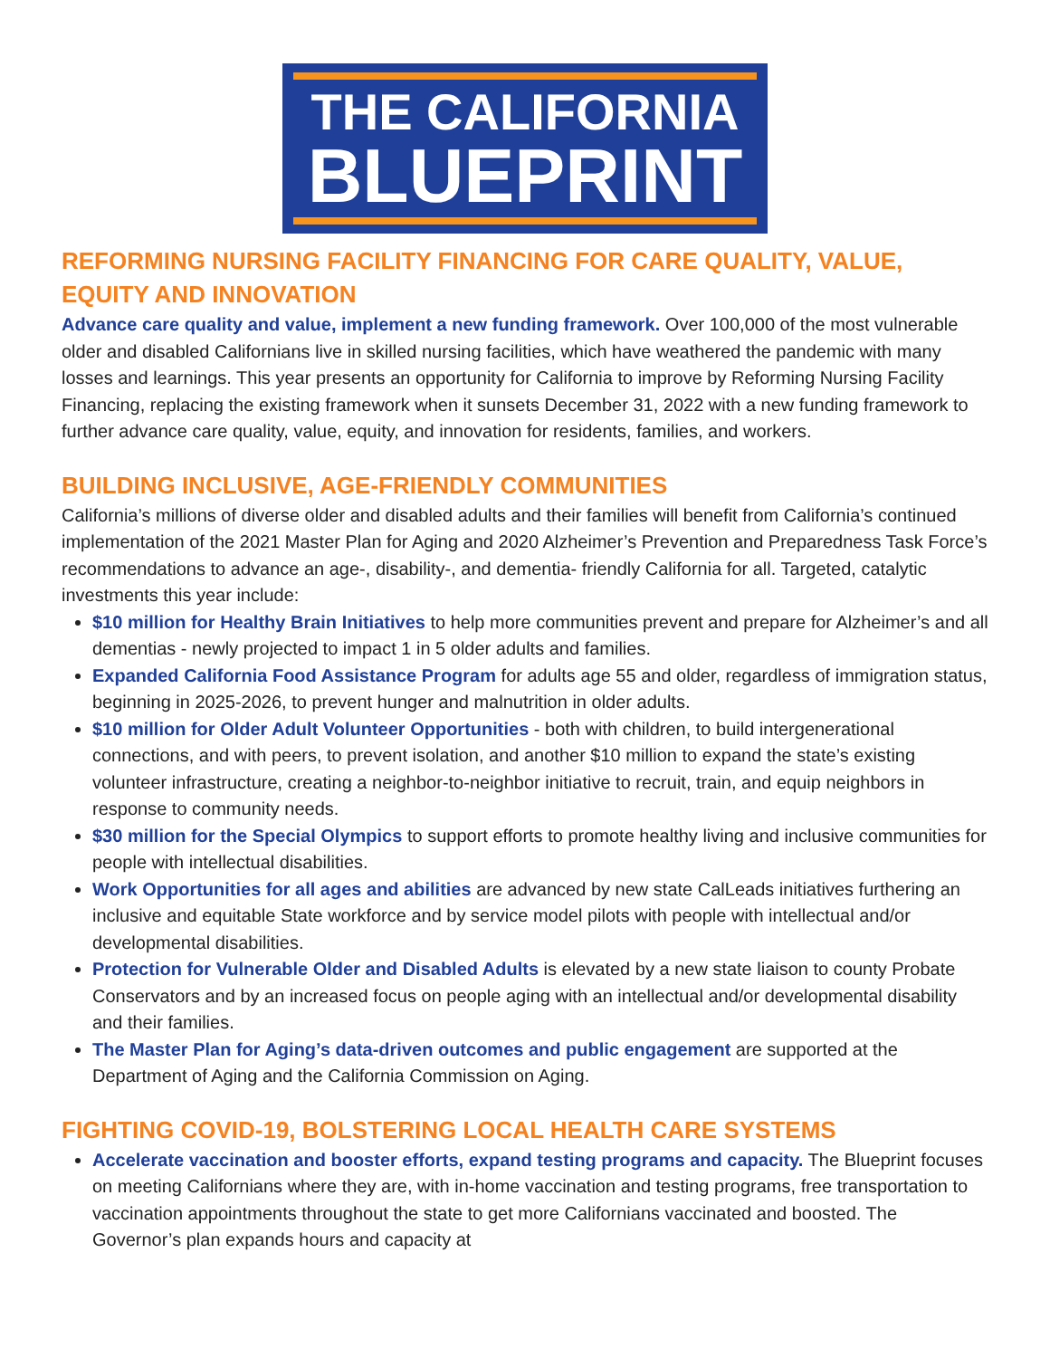THE CALIFORNIA
BLUEPRINT
REFORMING NURSING FACILITY FINANCING FOR CARE QUALITY, VALUE, EQUITY AND INNOVATION
Advance care quality and value, implement a new funding framework. Over 100,000 of the most vulnerable older and disabled Californians live in skilled nursing facilities, which have weathered the pandemic with many losses and learnings. This year presents an opportunity for California to improve by Reforming Nursing Facility Financing, replacing the existing framework when it sunsets December 31, 2022 with a new funding framework to further advance care quality, value, equity, and innovation for residents, families, and workers.
BUILDING INCLUSIVE, AGE-FRIENDLY COMMUNITIES
California’s millions of diverse older and disabled adults and their families will benefit from California’s continued implementation of the 2021 Master Plan for Aging and 2020 Alzheimer’s Prevention and Preparedness Task Force’s recommendations to advance an age-, disability-, and dementia- friendly California for all. Targeted, catalytic investments this year include:
$10 million for Healthy Brain Initiatives to help more communities prevent and prepare for Alzheimer’s and all dementias - newly projected to impact 1 in 5 older adults and families.
Expanded California Food Assistance Program for adults age 55 and older, regardless of immigration status, beginning in 2025-2026, to prevent hunger and malnutrition in older adults.
$10 million for Older Adult Volunteer Opportunities - both with children, to build intergenerational connections, and with peers, to prevent isolation, and another $10 million to expand the state’s existing volunteer infrastructure, creating a neighbor-to-neighbor initiative to recruit, train, and equip neighbors in response to community needs.
$30 million for the Special Olympics to support efforts to promote healthy living and inclusive communities for people with intellectual disabilities.
Work Opportunities for all ages and abilities are advanced by new state CalLeads initiatives furthering an inclusive and equitable State workforce and by service model pilots with people with intellectual and/or developmental disabilities.
Protection for Vulnerable Older and Disabled Adults is elevated by a new state liaison to county Probate Conservators and by an increased focus on people aging with an intellectual and/or developmental disability and their families.
The Master Plan for Aging’s data-driven outcomes and public engagement are supported at the Department of Aging and the California Commission on Aging.
FIGHTING COVID-19, BOLSTERING LOCAL HEALTH CARE SYSTEMS
Accelerate vaccination and booster efforts, expand testing programs and capacity. The Blueprint focuses on meeting Californians where they are, with in-home vaccination and testing programs, free transportation to vaccination appointments throughout the state to get more Californians vaccinated and boosted. The Governor’s plan expands hours and capacity at